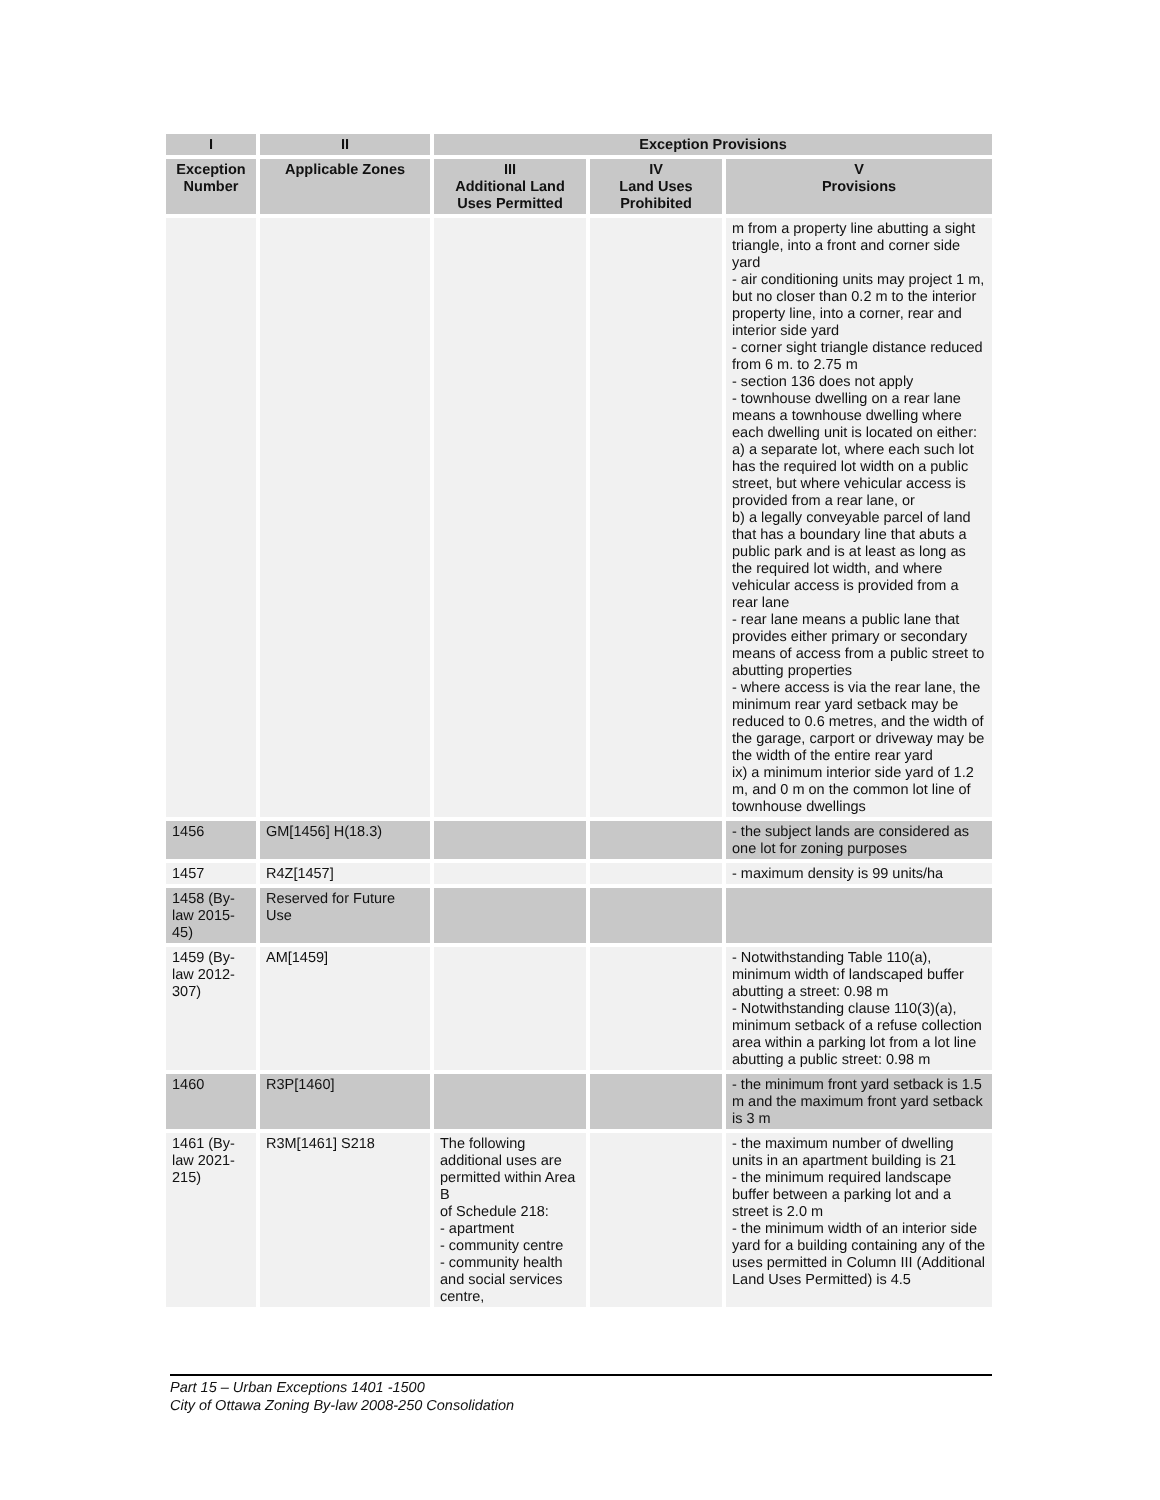| I | II | Exception Provisions | | |
| --- | --- | --- | --- | --- |
| Exception Number | Applicable Zones | III Additional Land Uses Permitted | IV Land Uses Prohibited | V Provisions |
| | | | | m from a property line abutting a sight triangle, into a front and corner side yard - air conditioning units may project 1 m, but no closer than 0.2 m to the interior property line, into a corner, rear and interior side yard - corner sight triangle distance reduced from 6 m. to 2.75 m - section 136 does not apply - townhouse dwelling on a rear lane means a townhouse dwelling where each dwelling unit is located on either: a) a separate lot, where each such lot has the required lot width on a public street, but where vehicular access is provided from a rear lane, or b) a legally conveyable parcel of land that has a boundary line that abuts a public park and is at least as long as the required lot width, and where vehicular access is provided from a rear lane - rear lane means a public lane that provides either primary or secondary means of access from a public street to abutting properties - where access is via the rear lane, the minimum rear yard setback may be reduced to 0.6 metres, and the width of the garage, carport or driveway may be the width of the entire rear yard ix) a minimum interior side yard of 1.2 m, and 0 m on the common lot line of townhouse dwellings |
| 1456 | GM[1456] H(18.3) | | | - the subject lands are considered as one lot for zoning purposes |
| 1457 | R4Z[1457] | | | - maximum density is 99 units/ha |
| 1458 (By-law 2015-45) | Reserved for Future Use | | | |
| 1459 (By-law 2012-307) | AM[1459] | | | - Notwithstanding Table 110(a), minimum width of landscaped buffer abutting a street: 0.98 m - Notwithstanding clause 110(3)(a), minimum setback of a refuse collection area within a parking lot from a lot line abutting a public street: 0.98 m |
| 1460 | R3P[1460] | | | - the minimum front yard setback is 1.5 m and the maximum front yard setback is 3 m |
| 1461 (By-law 2021-215) | R3M[1461] S218 | The following additional uses are permitted within Area B of Schedule 218: - apartment - community centre - community health and social services centre, | | - the maximum number of dwelling units in an apartment building is 21 - the minimum required landscape buffer between a parking lot and a street is 2.0 m - the minimum width of an interior side yard for a building containing any of the uses permitted in Column III (Additional Land Uses Permitted) is 4.5 |
Part 15 – Urban Exceptions 1401 -1500
City of Ottawa Zoning By-law 2008-250 Consolidation